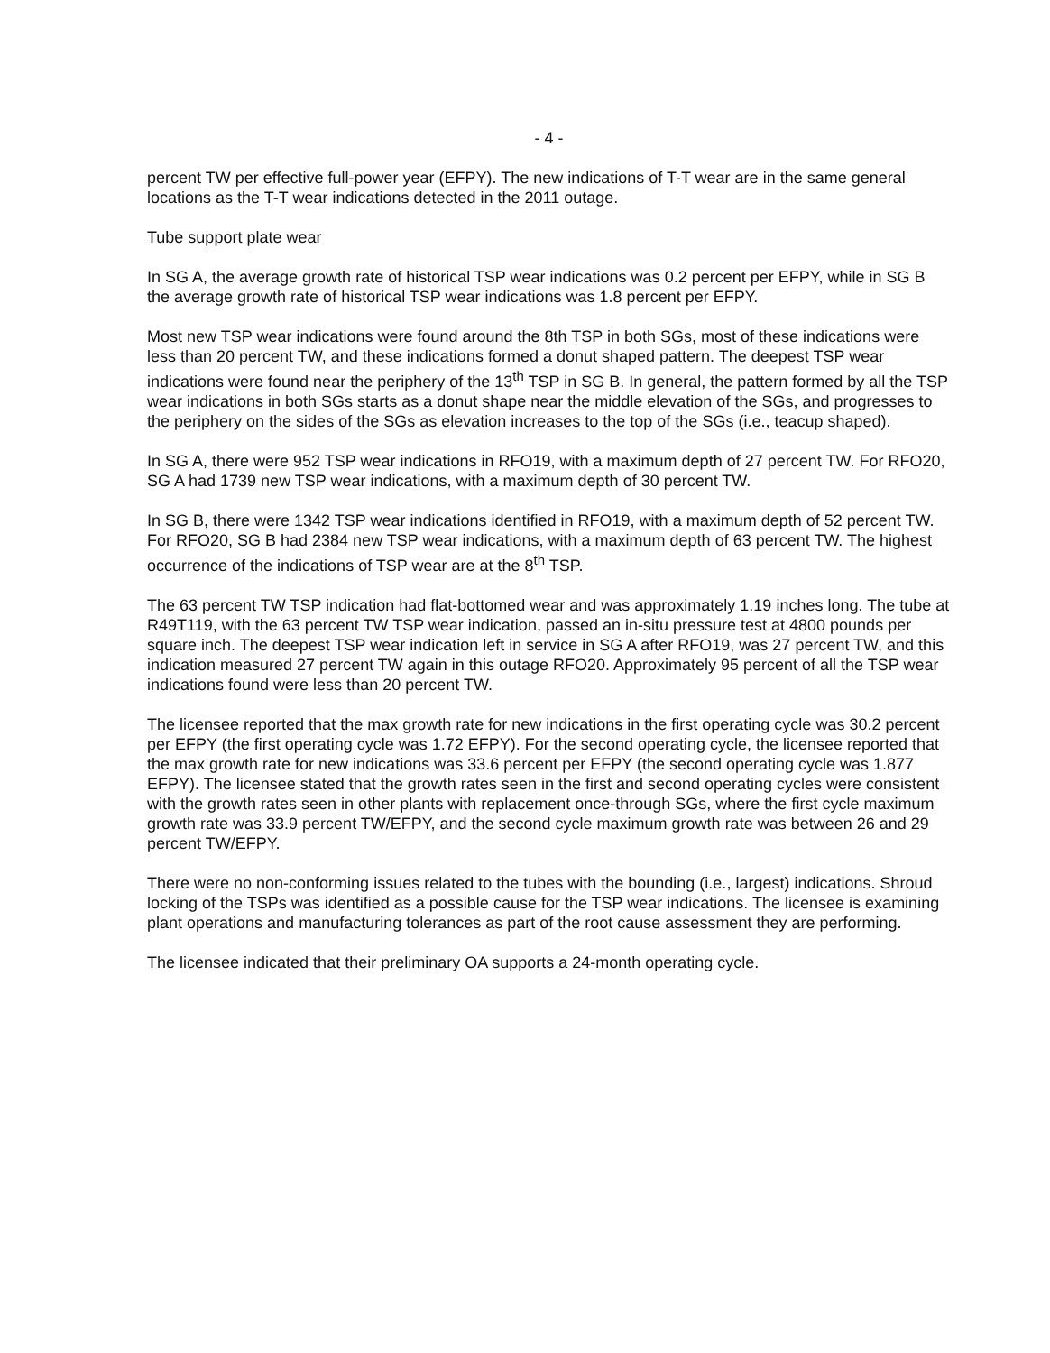- 4 -
percent TW per effective full-power year (EFPY). The new indications of T-T wear are in the same general locations as the T-T wear indications detected in the 2011 outage.
Tube support plate wear
In SG A, the average growth rate of historical TSP wear indications was 0.2 percent per EFPY, while in SG B the average growth rate of historical TSP wear indications was 1.8 percent per EFPY.
Most new TSP wear indications were found around the 8th TSP in both SGs, most of these indications were less than 20 percent TW, and these indications formed a donut shaped pattern. The deepest TSP wear indications were found near the periphery of the 13<sup>th</sup> TSP in SG B. In general, the pattern formed by all the TSP wear indications in both SGs starts as a donut shape near the middle elevation of the SGs, and progresses to the periphery on the sides of the SGs as elevation increases to the top of the SGs (i.e., teacup shaped).
In SG A, there were 952 TSP wear indications in RFO19, with a maximum depth of 27 percent TW. For RFO20, SG A had 1739 new TSP wear indications, with a maximum depth of 30 percent TW.
In SG B, there were 1342 TSP wear indications identified in RFO19, with a maximum depth of 52 percent TW. For RFO20, SG B had 2384 new TSP wear indications, with a maximum depth of 63 percent TW. The highest occurrence of the indications of TSP wear are at the 8<sup>th</sup> TSP.
The 63 percent TW TSP indication had flat-bottomed wear and was approximately 1.19 inches long. The tube at R49T119, with the 63 percent TW TSP wear indication, passed an in-situ pressure test at 4800 pounds per square inch. The deepest TSP wear indication left in service in SG A after RFO19, was 27 percent TW, and this indication measured 27 percent TW again in this outage RFO20. Approximately 95 percent of all the TSP wear indications found were less than 20 percent TW.
The licensee reported that the max growth rate for new indications in the first operating cycle was 30.2 percent per EFPY (the first operating cycle was 1.72 EFPY). For the second operating cycle, the licensee reported that the max growth rate for new indications was 33.6 percent per EFPY (the second operating cycle was 1.877 EFPY). The licensee stated that the growth rates seen in the first and second operating cycles were consistent with the growth rates seen in other plants with replacement once-through SGs, where the first cycle maximum growth rate was 33.9 percent TW/EFPY, and the second cycle maximum growth rate was between 26 and 29 percent TW/EFPY.
There were no non-conforming issues related to the tubes with the bounding (i.e., largest) indications. Shroud locking of the TSPs was identified as a possible cause for the TSP wear indications. The licensee is examining plant operations and manufacturing tolerances as part of the root cause assessment they are performing.
The licensee indicated that their preliminary OA supports a 24-month operating cycle.